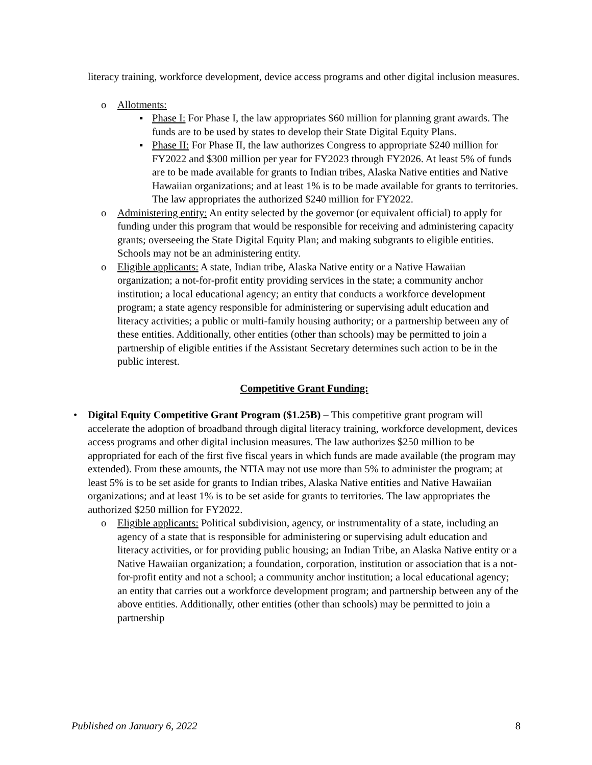literacy training, workforce development, device access programs and other digital inclusion measures.
o Allotments:
▪ Phase I: For Phase I, the law appropriates $60 million for planning grant awards. The funds are to be used by states to develop their State Digital Equity Plans.
▪ Phase II: For Phase II, the law authorizes Congress to appropriate $240 million for FY2022 and $300 million per year for FY2023 through FY2026. At least 5% of funds are to be made available for grants to Indian tribes, Alaska Native entities and Native Hawaiian organizations; and at least 1% is to be made available for grants to territories. The law appropriates the authorized $240 million for FY2022.
o Administering entity: An entity selected by the governor (or equivalent official) to apply for funding under this program that would be responsible for receiving and administering capacity grants; overseeing the State Digital Equity Plan; and making subgrants to eligible entities. Schools may not be an administering entity.
o Eligible applicants: A state, Indian tribe, Alaska Native entity or a Native Hawaiian organization; a not-for-profit entity providing services in the state; a community anchor institution; a local educational agency; an entity that conducts a workforce development program; a state agency responsible for administering or supervising adult education and literacy activities; a public or multi-family housing authority; or a partnership between any of these entities. Additionally, other entities (other than schools) may be permitted to join a partnership of eligible entities if the Assistant Secretary determines such action to be in the public interest.
Competitive Grant Funding:
• Digital Equity Competitive Grant Program ($1.25B) – This competitive grant program will accelerate the adoption of broadband through digital literacy training, workforce development, devices access programs and other digital inclusion measures. The law authorizes $250 million to be appropriated for each of the first five fiscal years in which funds are made available (the program may extended). From these amounts, the NTIA may not use more than 5% to administer the program; at least 5% is to be set aside for grants to Indian tribes, Alaska Native entities and Native Hawaiian organizations; and at least 1% is to be set aside for grants to territories. The law appropriates the authorized $250 million for FY2022.
o Eligible applicants: Political subdivision, agency, or instrumentality of a state, including an agency of a state that is responsible for administering or supervising adult education and literacy activities, or for providing public housing; an Indian Tribe, an Alaska Native entity or a Native Hawaiian organization; a foundation, corporation, institution or association that is a not-for-profit entity and not a school; a community anchor institution; a local educational agency; an entity that carries out a workforce development program; and partnership between any of the above entities. Additionally, other entities (other than schools) may be permitted to join a partnership
Published on January 6, 2022 8